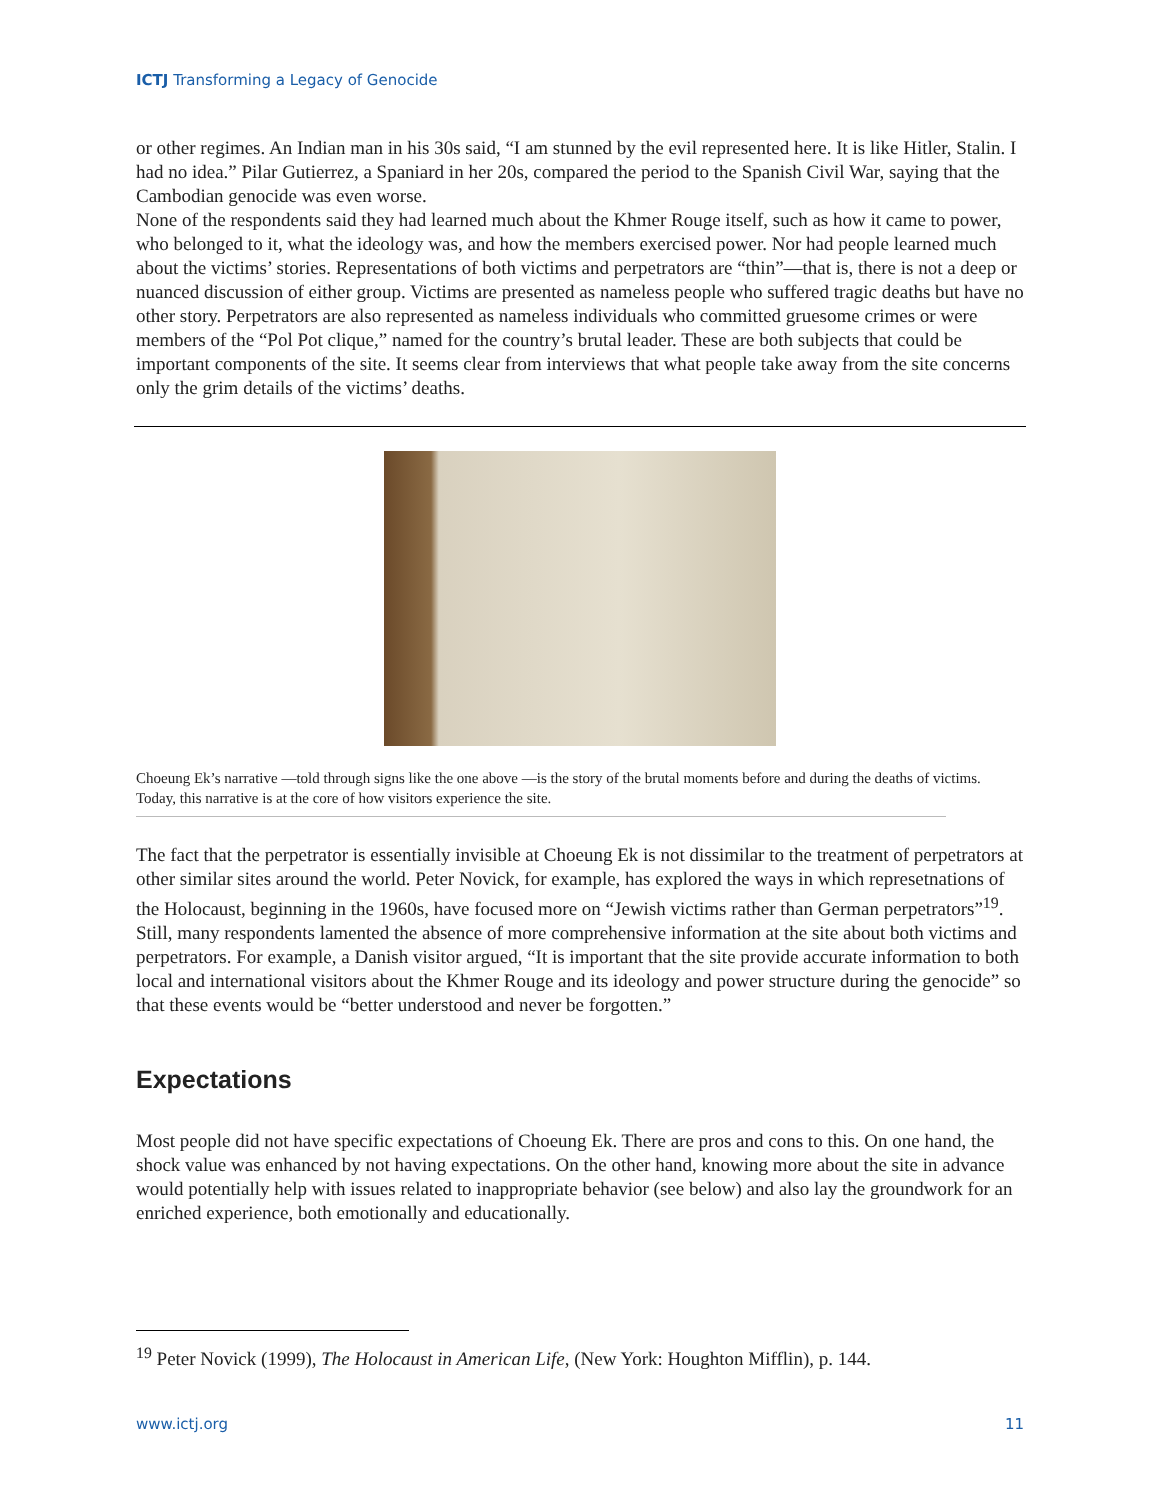ICTJ Transforming a Legacy of Genocide
or other regimes. An Indian man in his 30s said, “I am stunned by the evil represented here. It is like Hitler, Stalin. I had no idea.” Pilar Gutierrez, a Spaniard in her 20s, compared the period to the Spanish Civil War, saying that the Cambodian genocide was even worse.
None of the respondents said they had learned much about the Khmer Rouge itself, such as how it came to power, who belonged to it, what the ideology was, and how the members exercised power. Nor had people learned much about the victims’ stories. Representations of both victims and perpetrators are “thin”—that is, there is not a deep or nuanced discussion of either group. Victims are presented as nameless people who suffered tragic deaths but have no other story. Perpetrators are also represented as nameless individuals who committed gruesome crimes or were members of the “Pol Pot clique,” named for the country’s brutal leader. These are both subjects that could be important components of the site. It seems clear from interviews that what people take away from the site concerns only the grim details of the victims’ deaths.
Choeung Ek’s narrative —told through signs like the one above —is the story of the brutal moments before and during the deaths of victims. Today, this narrative is at the core of how visitors experience the site.
The fact that the perpetrator is essentially invisible at Choeung Ek is not dissimilar to the treatment of perpetrators at other similar sites around the world. Peter Novick, for example, has explored the ways in which represetnations of the Holocaust, beginning in the 1960s, have focused more on “Jewish victims rather than German perpetrators”<sup>19</sup>. Still, many respondents lamented the absence of more comprehensive information at the site about both victims and perpetrators. For example, a Danish visitor argued, “It is important that the site provide accurate information to both local and international visitors about the Khmer Rouge and its ideology and power structure during the genocide” so that these events would be “better understood and never be forgotten.”
Expectations
Most people did not have specific expectations of Choeung Ek. There are pros and cons to this. On one hand, the shock value was enhanced by not having expectations. On the other hand, knowing more about the site in advance would potentially help with issues related to inappropriate behavior (see below) and also lay the groundwork for an enriched experience, both emotionally and educationally.
<sup>19</sup> Peter Novick (1999), The Holocaust in American Life, (New York: Houghton Mifflin), p. 144.
www.ictj.org 11